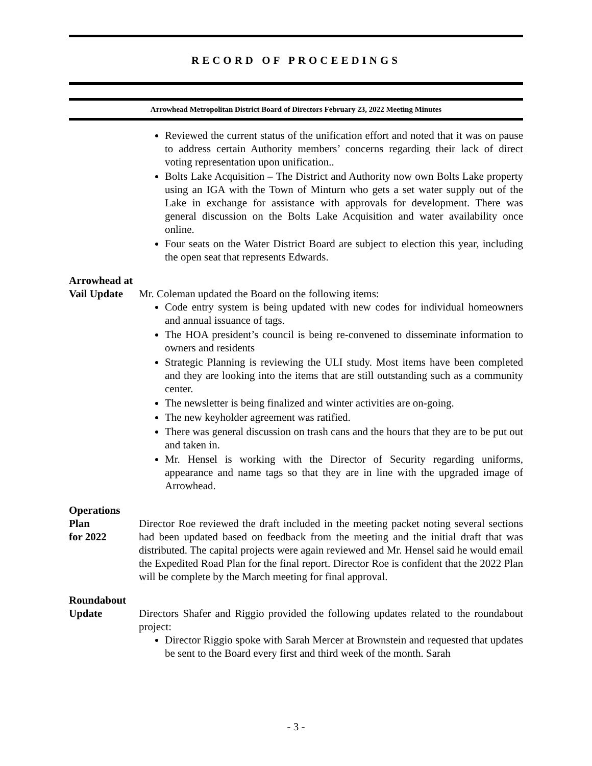RECORD OF PROCEEDINGS
Arrowhead Metropolitan District Board of Directors February 23, 2022 Meeting Minutes
Reviewed the current status of the unification effort and noted that it was on pause to address certain Authority members’ concerns regarding their lack of direct voting representation upon unification..
Bolts Lake Acquisition – The District and Authority now own Bolts Lake property using an IGA with the Town of Minturn who gets a set water supply out of the Lake in exchange for assistance with approvals for development. There was general discussion on the Bolts Lake Acquisition and water availability once online.
Four seats on the Water District Board are subject to election this year, including the open seat that represents Edwards.
Arrowhead at
Vail Update
Mr. Coleman updated the Board on the following items:
Code entry system is being updated with new codes for individual homeowners and annual issuance of tags.
The HOA president’s council is being re-convened to disseminate information to owners and residents
Strategic Planning is reviewing the ULI study. Most items have been completed and they are looking into the items that are still outstanding such as a community center.
The newsletter is being finalized and winter activities are on-going.
The new keyholder agreement was ratified.
There was general discussion on trash cans and the hours that they are to be put out and taken in.
Mr. Hensel is working with the Director of Security regarding uniforms, appearance and name tags so that they are in line with the upgraded image of Arrowhead.
Operations Plan
for 2022
Director Roe reviewed the draft included in the meeting packet noting several sections had been updated based on feedback from the meeting and the initial draft that was distributed. The capital projects were again reviewed and Mr. Hensel said he would email the Expedited Road Plan for the final report. Director Roe is confident that the 2022 Plan will be complete by the March meeting for final approval.
Roundabout
Update
Directors Shafer and Riggio provided the following updates related to the roundabout project:
Director Riggio spoke with Sarah Mercer at Brownstein and requested that updates be sent to the Board every first and third week of the month. Sarah
- 3 -